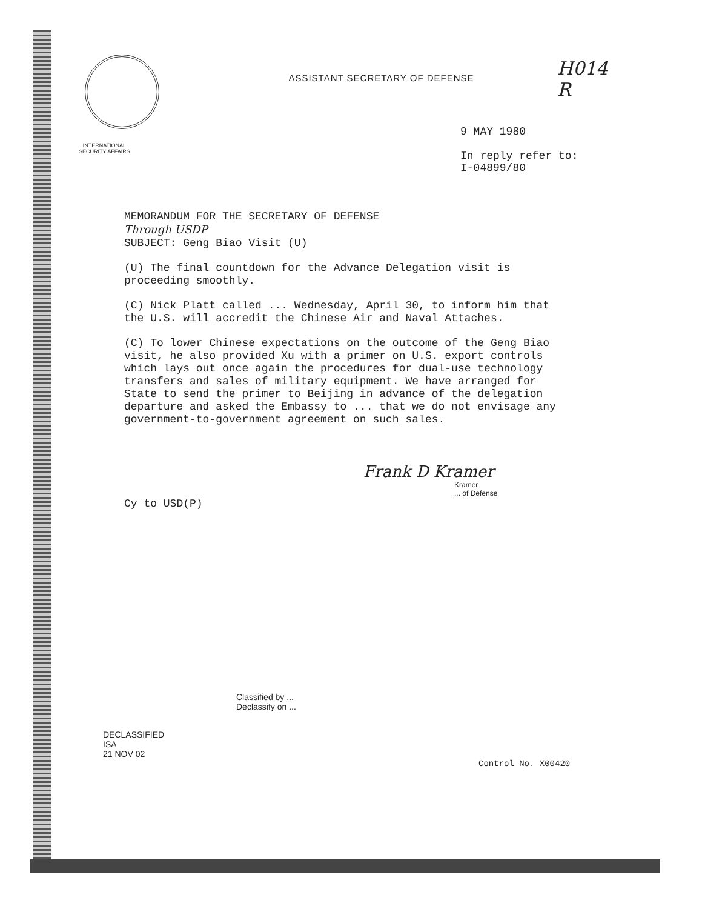INTERNATIONAL
SECURITY AFFAIRS
ASSISTANT SECRETARY OF DEFENSE
H014
R
9 MAY 1980
In reply refer to:
I-04899/80
MEMORANDUM FOR THE SECRETARY OF DEFENSE
Through USDP
SUBJECT: Geng Biao Visit (U)
(U) The final countdown for the Advance Delegation visit is proceeding smoothly.
(C) Nick Platt called ... Wednesday, April 30, to inform him that the U.S. will accredit the Chinese Air and Naval Attaches.
(C) To lower Chinese expectations on the outcome of the Geng Biao visit, he also provided Xu with a primer on U.S. export controls which lays out once again the procedures for dual-use technology transfers and sales of military equipment. We have arranged for State to send the primer to Beijing in advance of the delegation departure and asked the Embassy to ... that we do not envisage any government-to-government agreement on such sales.
Frank D Kramer
Kramer
... of Defense
Cy to USD(P)
Classified by ...
Declassify on ...
DECLASSIFIED
ISA
21 NOV 02
Control No. X00420